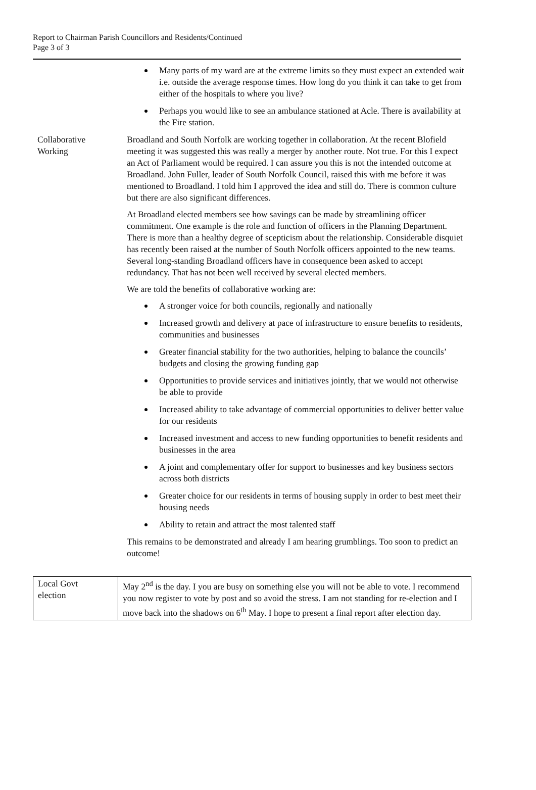Report to Chairman Parish Councillors and Residents/Continued
Page 3 of 3
| | Many parts of my ward are at the extreme limits so they must expect an extended wait i.e. outside the average response times. How long do you think it can take to get from either of the hospitals to where you live? Perhaps you would like to see an ambulance stationed at Acle. There is availability at the Fire station. |
| Collaborative Working | Broadland and South Norfolk are working together in collaboration. At the recent Blofield meeting it was suggested this was really a merger by another route. Not true. For this I expect an Act of Parliament would be required. I can assure you this is not the intended outcome at Broadland. John Fuller, leader of South Norfolk Council, raised this with me before it was mentioned to Broadland. I told him I approved the idea and still do. There is common culture but there are also significant differences. At Broadland elected members see how savings can be made by streamlining officer commitment. One example is the role and function of officers in the Planning Department. There is more than a healthy degree of scepticism about the relationship. Considerable disquiet has recently been raised at the number of South Norfolk officers appointed to the new teams. Several long-standing Broadland officers have in consequence been asked to accept redundancy. That has not been well received by several elected members. We are told the benefits of collaborative working are: A stronger voice for both councils, regionally and nationally Increased growth and delivery at pace of infrastructure to ensure benefits to residents, communities and businesses Greater financial stability for the two authorities, helping to balance the councils’ budgets and closing the growing funding gap Opportunities to provide services and initiatives jointly, that we would not otherwise be able to provide Increased ability to take advantage of commercial opportunities to deliver better value for our residents Increased investment and access to new funding opportunities to benefit residents and businesses in the area A joint and complementary offer for support to businesses and key business sectors across both districts Greater choice for our residents in terms of housing supply in order to best meet their housing needs Ability to retain and attract the most talented staff This remains to be demonstrated and already I am hearing grumblings. Too soon to predict an outcome! |
| Local Govt election | May 2<sup>nd</sup> is the day. I you are busy on something else you will not be able to vote. I recommend you now register to vote by post and so avoid the stress. I am not standing for re-election and I move back into the shadows on 6<sup>th</sup> May. I hope to present a final report after election day. |